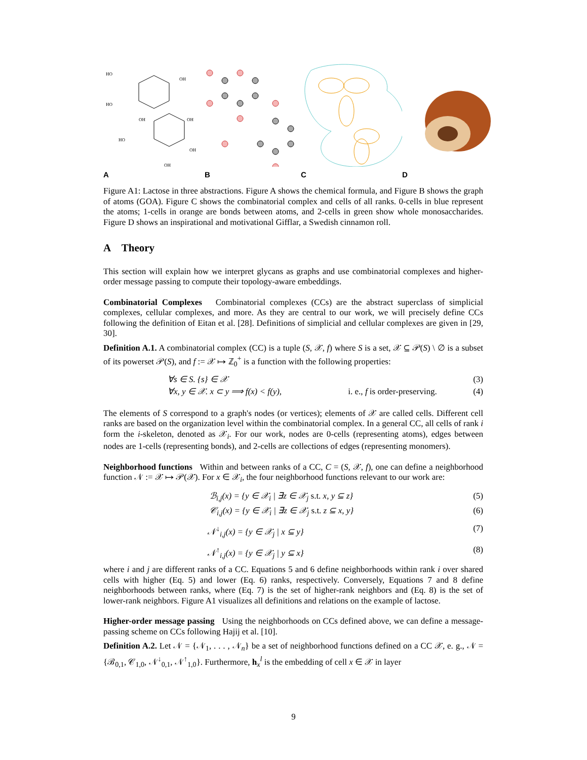HO
OH
HO
OH
OH
HO
OH
OH
A
B
C
D
Figure A1: Lactose in three abstractions. Figure A shows the chemical formula, and Figure B shows the graph of atoms (GOA). Figure C shows the combinatorial complex and cells of all ranks. 0-cells in blue represent the atoms; 1-cells in orange are bonds between atoms, and 2-cells in green show whole monosaccharides. Figure D shows an inspirational and motivational Gifflar, a Swedish cinnamon roll.
A Theory
This section will explain how we interpret glycans as graphs and use combinatorial complexes and higher-order message passing to compute their topology-aware embeddings.
Combinatorial Complexes Combinatorial complexes (CCs) are the abstract superclass of simplicial complexes, cellular complexes, and more. As they are central to our work, we will precisely define CCs following the definition of Eitan et al. [28]. Definitions of simplicial and cellular complexes are given in [29, 30].
Definition A.1. A combinatorial complex (CC) is a tuple (S, 𝒳, f) where S is a set, 𝒳 ⊆ 𝒫(S) \ ∅ is a subset of its powerset 𝒫(S), and f := 𝒳 ↦ ℤ<sub>0</sub><sup>+</sup> is a function with the following properties:
∀s ∈ S. {s} ∈ 𝒳 (3)
∀x, y ∈ 𝒳. x ⊂ y ⟹ f(x) < f(y), i. e., f is order-preserving. (4)
The elements of S correspond to a graph's nodes (or vertices); elements of 𝒳 are called cells. Different cell ranks are based on the organization level within the combinatorial complex. In a general CC, all cells of rank i form the i-skeleton, denoted as 𝒳<sub>i</sub>. For our work, nodes are 0-cells (representing atoms), edges between nodes are 1-cells (representing bonds), and 2-cells are collections of edges (representing monomers).
Neighborhood functions Within and between ranks of a CC, C = (S, 𝒳, f), one can define a neighborhood function 𝒩 := 𝒳 ↦ 𝒫(𝒳). For x ∈ 𝒳<sub>i</sub>, the four neighborhood functions relevant to our work are:
ℬ<sub>i,j</sub>(x) = {y ∈ 𝒳<sub>i</sub> | ∃z ∈ 𝒳<sub>j</sub> s.t. x, y ⊆ z} (5)
𝒞<sub>i,j</sub>(x) = {y ∈ 𝒳<sub>i</sub> | ∃z ∈ 𝒳<sub>j</sub> s.t. z ⊆ x, y} (6)
𝒩<sup>↓</sup><sub>i,j</sub>(x) = {y ∈ 𝒳<sub>j</sub> | x ⊆ y} (7)
𝒩<sup>↑</sup><sub>i,j</sub>(x) = {y ∈ 𝒳<sub>j</sub> | y ⊆ x} (8)
where i and j are different ranks of a CC. Equations 5 and 6 define neighborhoods within rank i over shared cells with higher (Eq. 5) and lower (Eq. 6) ranks, respectively. Conversely, Equations 7 and 8 define neighborhoods between ranks, where (Eq. 7) is the set of higher-rank neighbors and (Eq. 8) is the set of lower-rank neighbors. Figure A1 visualizes all definitions and relations on the example of lactose.
Higher-order message passing Using the neighborhoods on CCs defined above, we can define a message-passing scheme on CCs following Hajij et al. [10].
Definition A.2. Let 𝒩 = {𝒩<sub>1</sub>, . . . , 𝒩<sub>n</sub>} be a set of neighborhood functions defined on a CC 𝒳, e. g., 𝒩 = {ℬ<sub>0,1</sub>, 𝒞<sub>1,0</sub>, 𝒩<sup>↓</sup><sub>0,1</sub>, 𝒩<sup>↑</sup><sub>1,0</sub>}. Furthermore, h<sub>x</sub><sup>l</sup> is the embedding of cell x ∈ 𝒳 in layer
9